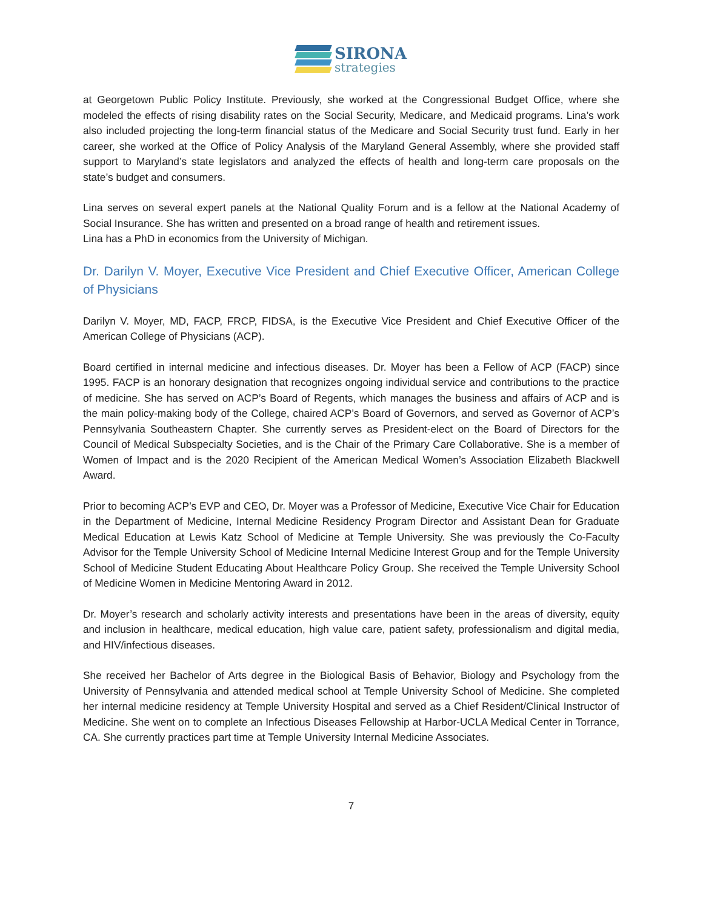SIRONA
strategies
at Georgetown Public Policy Institute. Previously, she worked at the Congressional Budget Office, where she modeled the effects of rising disability rates on the Social Security, Medicare, and Medicaid programs. Lina’s work also included projecting the long-term financial status of the Medicare and Social Security trust fund. Early in her career, she worked at the Office of Policy Analysis of the Maryland General Assembly, where she provided staff support to Maryland’s state legislators and analyzed the effects of health and long-term care proposals on the state’s budget and consumers.
Lina serves on several expert panels at the National Quality Forum and is a fellow at the National Academy of Social Insurance. She has written and presented on a broad range of health and retirement issues.
Lina has a PhD in economics from the University of Michigan.
Dr. Darilyn V. Moyer, Executive Vice President and Chief Executive Officer, American College of Physicians
Darilyn V. Moyer, MD, FACP, FRCP, FIDSA, is the Executive Vice President and Chief Executive Officer of the American College of Physicians (ACP).
Board certified in internal medicine and infectious diseases. Dr. Moyer has been a Fellow of ACP (FACP) since 1995. FACP is an honorary designation that recognizes ongoing individual service and contributions to the practice of medicine. She has served on ACP’s Board of Regents, which manages the business and affairs of ACP and is the main policy-making body of the College, chaired ACP’s Board of Governors, and served as Governor of ACP’s Pennsylvania Southeastern Chapter. She currently serves as President-elect on the Board of Directors for the Council of Medical Subspecialty Societies, and is the Chair of the Primary Care Collaborative. She is a member of Women of Impact and is the 2020 Recipient of the American Medical Women’s Association Elizabeth Blackwell Award.
Prior to becoming ACP’s EVP and CEO, Dr. Moyer was a Professor of Medicine, Executive Vice Chair for Education in the Department of Medicine, Internal Medicine Residency Program Director and Assistant Dean for Graduate Medical Education at Lewis Katz School of Medicine at Temple University. She was previously the Co-Faculty Advisor for the Temple University School of Medicine Internal Medicine Interest Group and for the Temple University School of Medicine Student Educating About Healthcare Policy Group. She received the Temple University School of Medicine Women in Medicine Mentoring Award in 2012.
Dr. Moyer’s research and scholarly activity interests and presentations have been in the areas of diversity, equity and inclusion in healthcare, medical education, high value care, patient safety, professionalism and digital media, and HIV/infectious diseases.
She received her Bachelor of Arts degree in the Biological Basis of Behavior, Biology and Psychology from the University of Pennsylvania and attended medical school at Temple University School of Medicine. She completed her internal medicine residency at Temple University Hospital and served as a Chief Resident/Clinical Instructor of Medicine. She went on to complete an Infectious Diseases Fellowship at Harbor-UCLA Medical Center in Torrance, CA. She currently practices part time at Temple University Internal Medicine Associates.
7